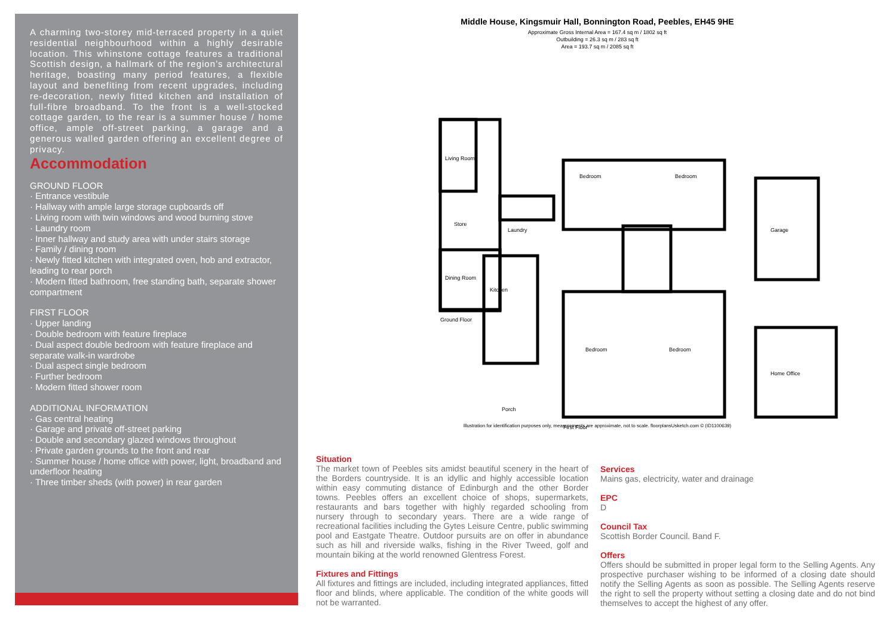A charming two-storey mid-terraced property in a quiet residential neighbourhood within a highly desirable location. This whinstone cottage features a traditional Scottish design, a hallmark of the region’s architectural heritage, boasting many period features, a flexible layout and benefiting from recent upgrades, including re-decoration, newly fitted kitchen and installation of full-fibre broadband. To the front is a well-stocked cottage garden, to the rear is a summer house / home office, ample off-street parking, a garage and a generous walled garden offering an excellent degree of privacy.
Accommodation
GROUND FLOOR
· Entrance vestibule
· Hallway with ample large storage cupboards off
· Living room with twin windows and wood burning stove
· Laundry room
· Inner hallway and study area with under stairs storage
· Family / dining room
· Newly fitted kitchen with integrated oven, hob and extractor, leading to rear porch
· Modern fitted bathroom, free standing bath, separate shower compartment
FIRST FLOOR
· Upper landing
· Double bedroom with feature fireplace
· Dual aspect double bedroom with feature fireplace and separate walk-in wardrobe
· Dual aspect single bedroom
· Further bedroom
· Modern fitted shower room
ADDITIONAL INFORMATION
· Gas central heating
· Garage and private off-street parking
· Double and secondary glazed windows throughout
· Private garden grounds to the front and rear
· Summer house / home office with power, light, broadband and underfloor heating
· Three timber sheds (with power) in rear garden
Middle House, Kingsmuir Hall, Bonnington Road, Peebles, EH45 9HE
Approximate Gross Internal Area = 167.4 sq m / 1802 sq ft
Outbuilding = 26.3 sq m / 283 sq ft
Area = 193.7 sq m / 2085 sq ft
Ground Floor
First Floor
Living Room
Dining Room
Kitchen
Garage
Home Office
Bedroom
Bedroom
Bedroom
Bedroom
Laundry
Store
Porch
Illustration for identification purposes only, measurements are approximate, not to scale. floorplansUsketch.com © (ID1100639)
Situation
The market town of Peebles sits amidst beautiful scenery in the heart of the Borders countryside. It is an idyllic and highly accessible location within easy commuting distance of Edinburgh and the other Border towns. Peebles offers an excellent choice of shops, supermarkets, restaurants and bars together with highly regarded schooling from nursery through to secondary years. There are a wide range of recreational facilities including the Gytes Leisure Centre, public swimming pool and Eastgate Theatre. Outdoor pursuits are on offer in abundance such as hill and riverside walks, fishing in the River Tweed, golf and mountain biking at the world renowned Glentress Forest.
Fixtures and Fittings
All fixtures and fittings are included, including integrated appliances, fitted floor and blinds, where applicable. The condition of the white goods will not be warranted.
Services
Mains gas, electricity, water and drainage
EPC
D
Council Tax
Scottish Border Council. Band F.
Offers
Offers should be submitted in proper legal form to the Selling Agents. Any prospective purchaser wishing to be informed of a closing date should notify the Selling Agents as soon as possible. The Selling Agents reserve the right to sell the property without setting a closing date and do not bind themselves to accept the highest of any offer.